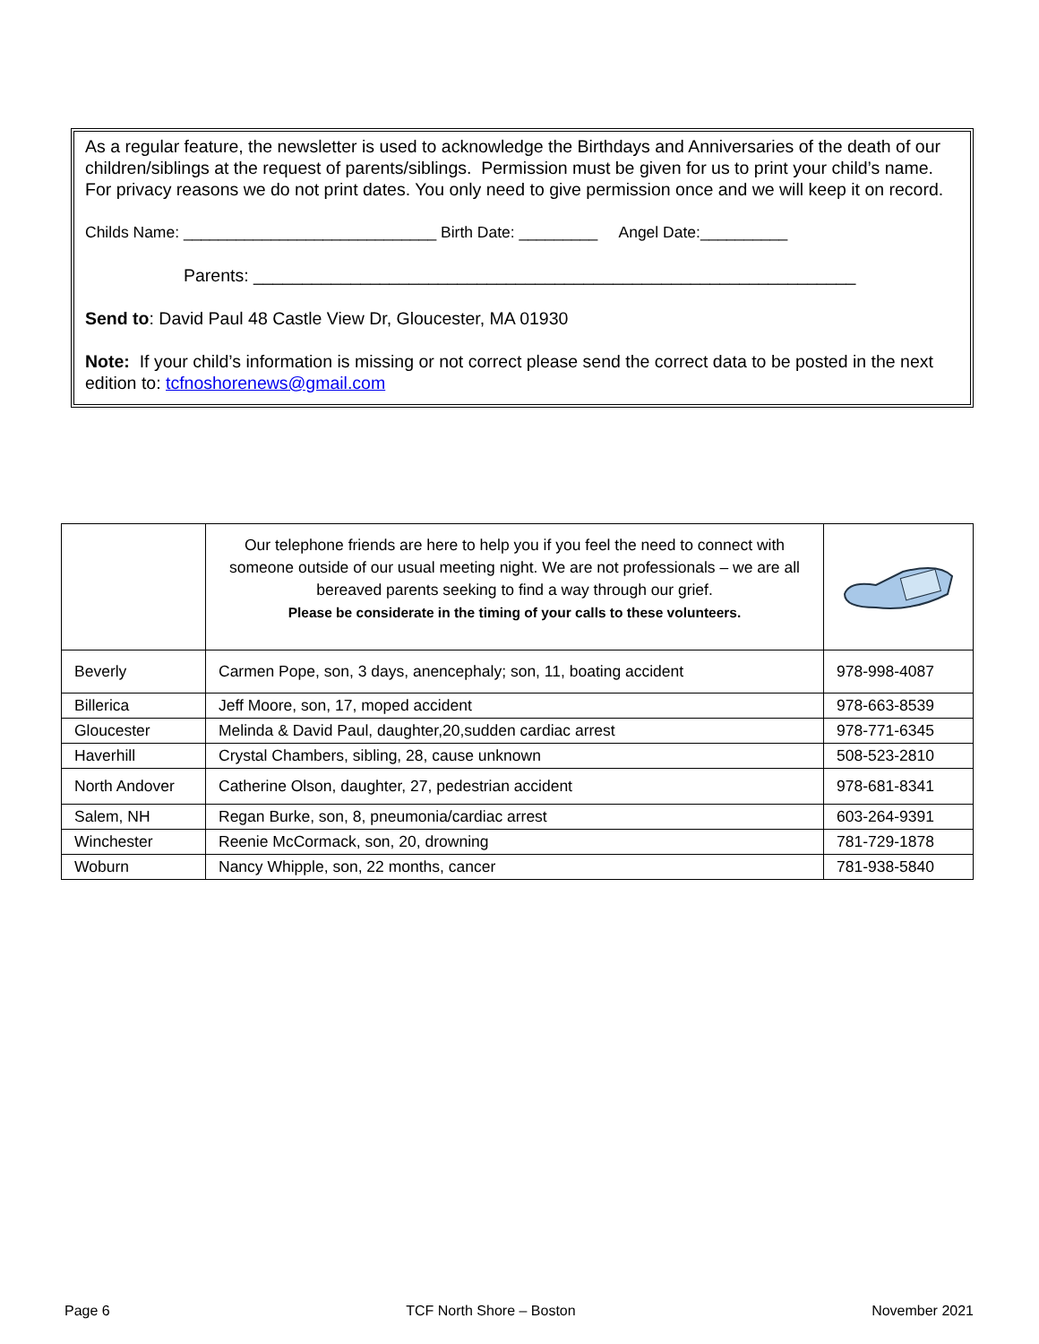As a regular feature, the newsletter is used to acknowledge the Birthdays and Anniversaries of the death of our children/siblings at the request of parents/siblings. Permission must be given for us to print your child’s name. For privacy reasons we do not print dates. You only need to give permission once and we will keep it on record.
Childs Name: _____________________________ Birth Date: _________ Angel Date:__________
Parents: ______________________________________________________________
Send to: David Paul 48 Castle View Dr, Gloucester, MA 01930
Note: If your child’s information is missing or not correct please send the correct data to be posted in the next edition to: tcfnoshorenews@gmail.com
| | Our telephone friends are here to help you if you feel the need to connect with someone outside of our usual meeting night. We are not professionals – we are all bereaved parents seeking to find a way through our grief. Please be considerate in the timing of your calls to these volunteers. | |
| Beverly | Carmen Pope, son, 3 days, anencephaly; son, 11, boating accident | 978-998-4087 |
| Billerica | Jeff Moore, son, 17, moped accident | 978-663-8539 |
| Gloucester | Melinda & David Paul, daughter,20,sudden cardiac arrest | 978-771-6345 |
| Haverhill | Crystal Chambers, sibling, 28, cause unknown | 508-523-2810 |
| North Andover | Catherine Olson, daughter, 27, pedestrian accident | 978-681-8341 |
| Salem, NH | Regan Burke, son, 8, pneumonia/cardiac arrest | 603-264-9391 |
| Winchester | Reenie McCormack, son, 20, drowning | 781-729-1878 |
| Woburn | Nancy Whipple, son, 22 months, cancer | 781-938-5840 |
Page 6 TCF North Shore – Boston November 2021